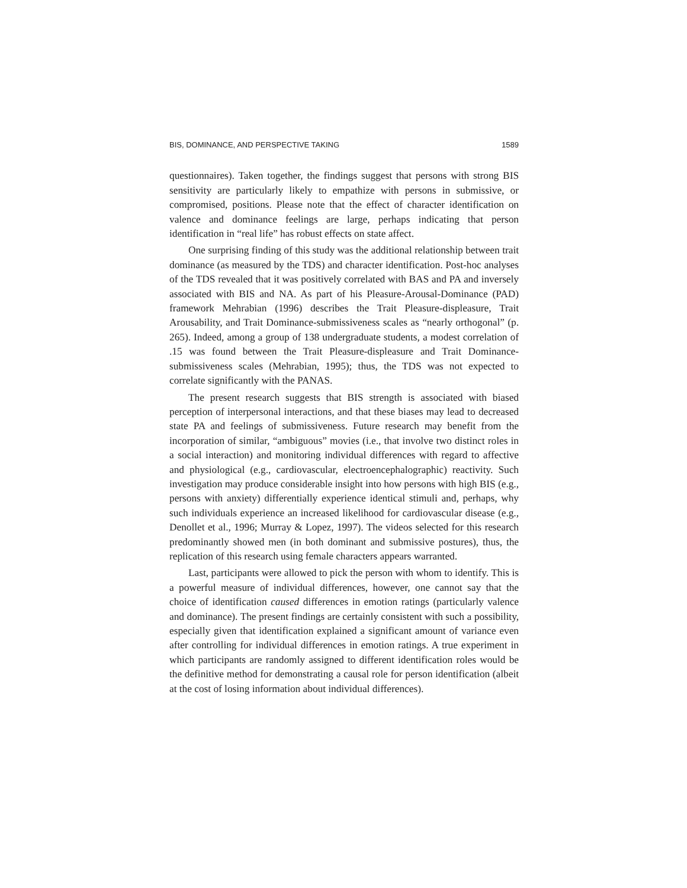BIS, DOMINANCE, AND PERSPECTIVE TAKING 1589
questionnaires). Taken together, the findings suggest that persons with strong BIS sensitivity are particularly likely to empathize with persons in submissive, or compromised, positions. Please note that the effect of character identification on valence and dominance feelings are large, perhaps indicating that person identification in “real life” has robust effects on state affect.
One surprising finding of this study was the additional relationship between trait dominance (as measured by the TDS) and character identification. Post-hoc analyses of the TDS revealed that it was positively correlated with BAS and PA and inversely associated with BIS and NA. As part of his Pleasure-Arousal-Dominance (PAD) framework Mehrabian (1996) describes the Trait Pleasure-displeasure, Trait Arousability, and Trait Dominance-submissiveness scales as “nearly orthogonal” (p. 265). Indeed, among a group of 138 undergraduate students, a modest correlation of .15 was found between the Trait Pleasure-displeasure and Trait Dominance-submissiveness scales (Mehrabian, 1995); thus, the TDS was not expected to correlate significantly with the PANAS.
The present research suggests that BIS strength is associated with biased perception of interpersonal interactions, and that these biases may lead to decreased state PA and feelings of submissiveness. Future research may benefit from the incorporation of similar, “ambiguous” movies (i.e., that involve two distinct roles in a social interaction) and monitoring individual differences with regard to affective and physiological (e.g., cardiovascular, electroencephalographic) reactivity. Such investigation may produce considerable insight into how persons with high BIS (e.g., persons with anxiety) differentially experience identical stimuli and, perhaps, why such individuals experience an increased likelihood for cardiovascular disease (e.g., Denollet et al., 1996; Murray & Lopez, 1997). The videos selected for this research predominantly showed men (in both dominant and submissive postures), thus, the replication of this research using female characters appears warranted.
Last, participants were allowed to pick the person with whom to identify. This is a powerful measure of individual differences, however, one cannot say that the choice of identification caused differences in emotion ratings (particularly valence and dominance). The present findings are certainly consistent with such a possibility, especially given that identification explained a significant amount of variance even after controlling for individual differences in emotion ratings. A true experiment in which participants are randomly assigned to different identification roles would be the definitive method for demonstrating a causal role for person identification (albeit at the cost of losing information about individual differences).